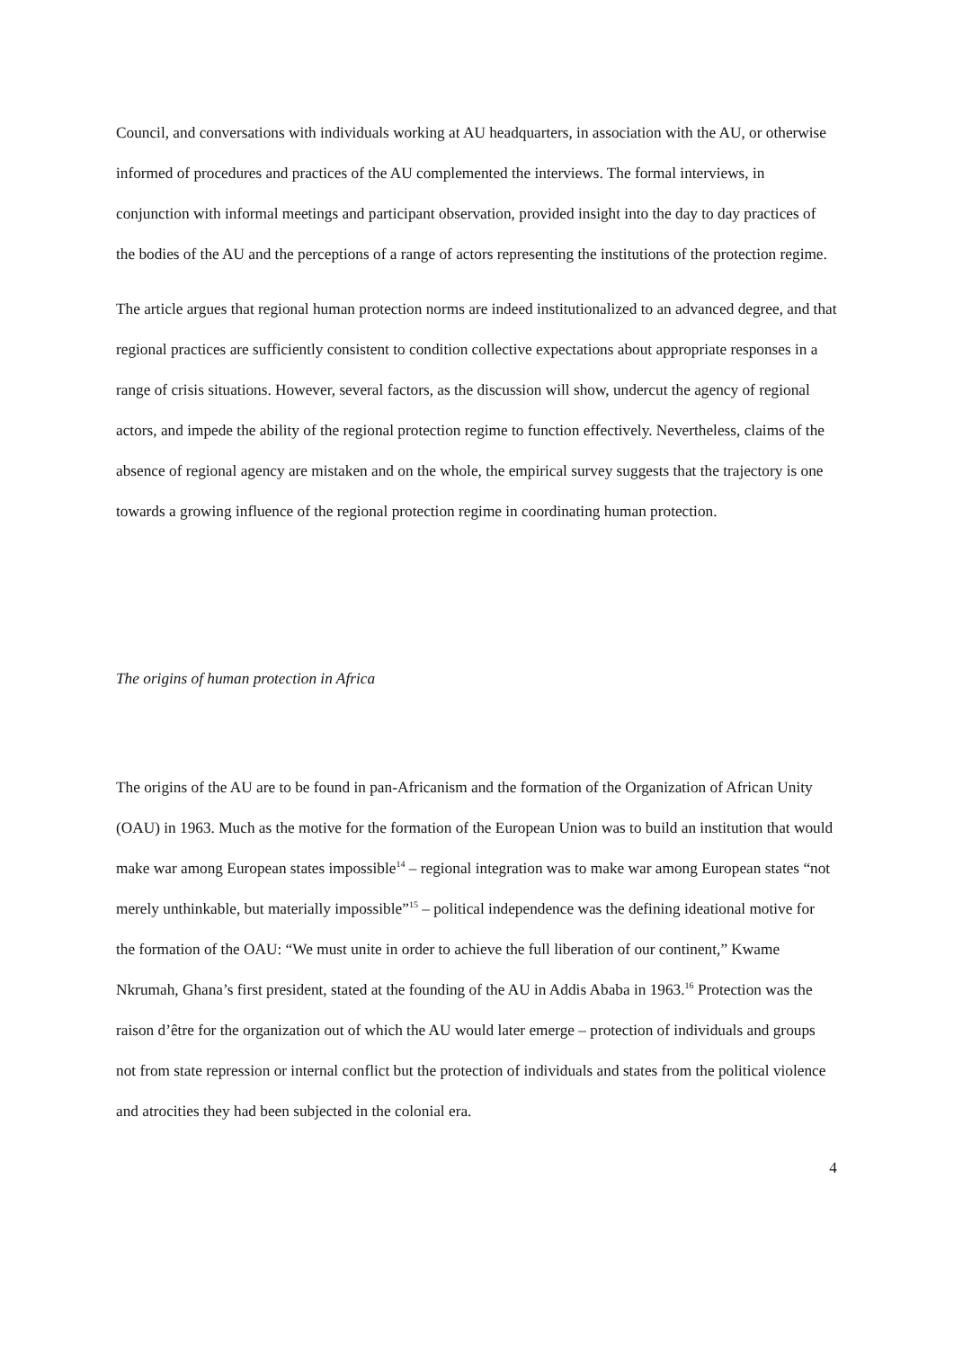Council, and conversations with individuals working at AU headquarters, in association with the AU, or otherwise informed of procedures and practices of the AU complemented the interviews. The formal interviews, in conjunction with informal meetings and participant observation, provided insight into the day to day practices of the bodies of the AU and the perceptions of a range of actors representing the institutions of the protection regime.
The article argues that regional human protection norms are indeed institutionalized to an advanced degree, and that regional practices are sufficiently consistent to condition collective expectations about appropriate responses in a range of crisis situations. However, several factors, as the discussion will show, undercut the agency of regional actors, and impede the ability of the regional protection regime to function effectively. Nevertheless, claims of the absence of regional agency are mistaken and on the whole, the empirical survey suggests that the trajectory is one towards a growing influence of the regional protection regime in coordinating human protection.
The origins of human protection in Africa
The origins of the AU are to be found in pan-Africanism and the formation of the Organization of African Unity (OAU) in 1963. Much as the motive for the formation of the European Union was to build an institution that would make war among European states impossible<sup>14</sup> – regional integration was to make war among European states “not merely unthinkable, but materially impossible”<sup>15</sup> – political independence was the defining ideational motive for the formation of the OAU: “We must unite in order to achieve the full liberation of our continent,” Kwame Nkrumah, Ghana’s first president, stated at the founding of the AU in Addis Ababa in 1963.<sup>16</sup> Protection was the raison d’être for the organization out of which the AU would later emerge – protection of individuals and groups not from state repression or internal conflict but the protection of individuals and states from the political violence and atrocities they had been subjected in the colonial era.
4